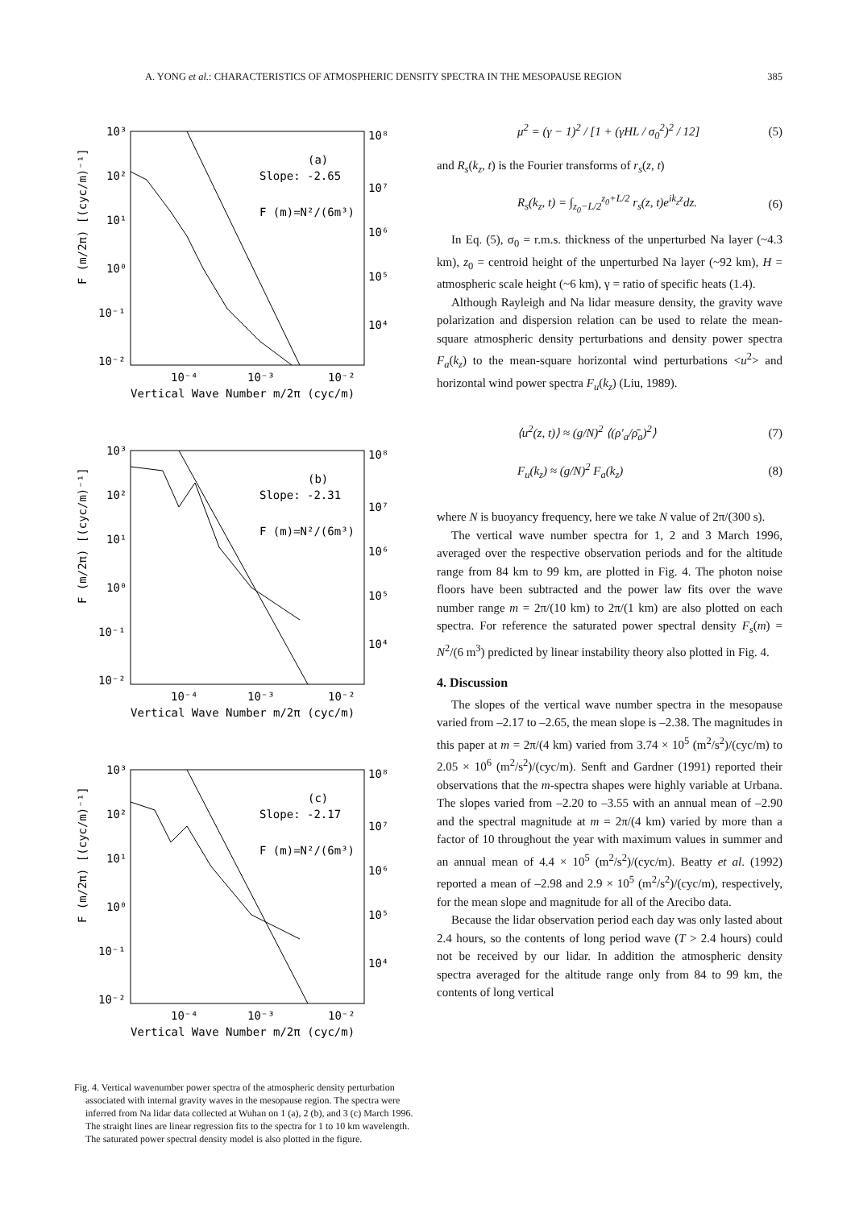A. YONG et al.: CHARACTERISTICS OF ATMOSPHERIC DENSITY SPECTRA IN THE MESOPAUSE REGION 385
10³
10²
10¹
10⁰
10⁻¹
10⁻²
10⁸
10⁷
10⁶
10⁵
10⁴
(a)
Slope: -2.65
F (m)=N²/(6m³)
10⁻⁴
10⁻³
10⁻²
Vertical Wave Number m/2π (cyc/m)
F (m/2π) [(cyc/m)⁻¹]
10³
10²
10¹
10⁰
10⁻¹
10⁻²
10⁸
10⁷
10⁶
10⁵
10⁴
(b)
Slope: -2.31
F (m)=N²/(6m³)
10⁻⁴
10⁻³
10⁻²
Vertical Wave Number m/2π (cyc/m)
F (m/2π) [(cyc/m)⁻¹]
10³
10²
10¹
10⁰
10⁻¹
10⁻²
10⁸
10⁷
10⁶
10⁵
10⁴
(c)
Slope: -2.17
F (m)=N²/(6m³)
10⁻⁴
10⁻³
10⁻²
Vertical Wave Number m/2π (cyc/m)
F (m/2π) [(cyc/m)⁻¹]
Fig. 4. Vertical wavenumber power spectra of the atmospheric density perturbation associated with internal gravity waves in the mesopause region. The spectra were inferred from Na lidar data collected at Wuhan on 1 (a), 2 (b), and 3 (c) March 1996. The straight lines are linear regression fits to the spectra for 1 to 10 km wavelength. The saturated power spectral density model is also plotted in the figure.
μ<sup>2</sup> = (γ − 1)<sup>2</sup> / [1 + (γHL / σ<sub>0</sub><sup>2</sup>)<sup>2</sup> / 12] (5)
and R<sub>s</sub>(k<sub>z</sub>, t) is the Fourier transforms of r<sub>s</sub>(z, t)
R<sub>s</sub>(k<sub>z</sub>, t) = ∫<sub>z<sub>0</sub>−L/2</sub><sup>z<sub>0</sub>+L/2</sup> r<sub>s</sub>(z, t)e<sup>ik<sub>z</sub>z</sup>dz. (6)
In Eq. (5), σ<sub>0</sub> = r.m.s. thickness of the unperturbed Na layer (~4.3 km), z<sub>0</sub> = centroid height of the unperturbed Na layer (~92 km), H = atmospheric scale height (~6 km), γ = ratio of specific heats (1.4).
Although Rayleigh and Na lidar measure density, the gravity wave polarization and dispersion relation can be used to relate the mean-square atmospheric density perturbations and density power spectra F<sub>a</sub>(k<sub>z</sub>) to the mean-square horizontal wind perturbations <u<sup>2</sup>> and horizontal wind power spectra F<sub>u</sub>(k<sub>z</sub>) (Liu, 1989).
⟨u<sup>2</sup>(z, t)⟩ ≈ (g/N)<sup>2</sup> ⟨(ρ′<sub>a</sub>/ρ̄<sub>a</sub>)<sup>2</sup>⟩ (7)
F<sub>u</sub>(k<sub>z</sub>) ≈ (g/N)<sup>2</sup> F<sub>a</sub>(k<sub>z</sub>) (8)
where N is buoyancy frequency, here we take N value of 2π/(300 s).
The vertical wave number spectra for 1, 2 and 3 March 1996, averaged over the respective observation periods and for the altitude range from 84 km to 99 km, are plotted in Fig. 4. The photon noise floors have been subtracted and the power law fits over the wave number range m = 2π/(10 km) to 2π/(1 km) are also plotted on each spectra. For reference the saturated power spectral density F<sub>s</sub>(m) = N<sup>2</sup>/(6 m<sup>3</sup>) predicted by linear instability theory also plotted in Fig. 4.
4. Discussion
The slopes of the vertical wave number spectra in the mesopause varied from –2.17 to –2.65, the mean slope is –2.38. The magnitudes in this paper at m = 2π/(4 km) varied from 3.74 × 10<sup>5</sup> (m<sup>2</sup>/s<sup>2</sup>)/(cyc/m) to 2.05 × 10<sup>6</sup> (m<sup>2</sup>/s<sup>2</sup>)/(cyc/m). Senft and Gardner (1991) reported their observations that the m-spectra shapes were highly variable at Urbana. The slopes varied from –2.20 to –3.55 with an annual mean of –2.90 and the spectral magnitude at m = 2π/(4 km) varied by more than a factor of 10 throughout the year with maximum values in summer and an annual mean of 4.4 × 10<sup>5</sup> (m<sup>2</sup>/s<sup>2</sup>)/(cyc/m). Beatty et al. (1992) reported a mean of –2.98 and 2.9 × 10<sup>5</sup> (m<sup>2</sup>/s<sup>2</sup>)/(cyc/m), respectively, for the mean slope and magnitude for all of the Arecibo data.
Because the lidar observation period each day was only lasted about 2.4 hours, so the contents of long period wave (T > 2.4 hours) could not be received by our lidar. In addition the atmospheric density spectra averaged for the altitude range only from 84 to 99 km, the contents of long vertical